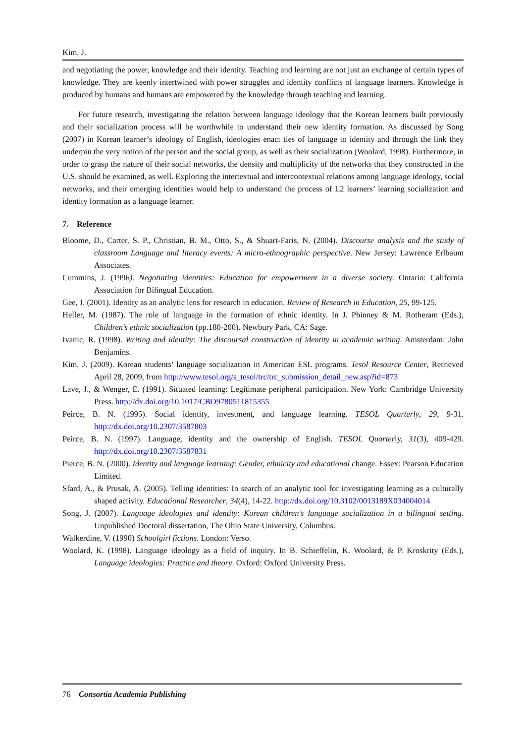Kim, J.
and negotiating the power, knowledge and their identity. Teaching and learning are not just an exchange of certain types of knowledge. They are keenly intertwined with power struggles and identity conflicts of language learners. Knowledge is produced by humans and humans are empowered by the knowledge through teaching and learning.
For future research, investigating the relation between language ideology that the Korean learners built previously and their socialization process will be worthwhile to understand their new identity formation. As discussed by Song (2007) in Korean learner’s ideology of English, ideologies enact ties of language to identity and through the link they underpin the very notion of the person and the social group, as well as their socialization (Woolard, 1998). Furthermore, in order to grasp the nature of their social networks, the density and multiplicity of the networks that they constructed in the U.S. should be examined, as well. Exploring the intertextual and intercontextual relations among language ideology, social networks, and their emerging identities would help to understand the process of L2 learners’ learning socialization and identity formation as a language learner.
7. Reference
Bloome, D., Carter, S. P., Christian, B. M., Otto, S., & Shuart-Faris, N. (2004). Discourse analysis and the study of classroom Language and literacy events: A micro-ethnographic perspective. New Jersey: Lawrence Erlbaum Associates.
Cummins, J. (1996). Negotiating identities: Education for empowerment in a diverse society. Ontario: California Association for Bilingual Education.
Gee, J. (2001). Identity as an analytic lens for research in education. Review of Research in Education, 25, 99-125.
Heller, M. (1987). The role of language in the formation of ethnic identity. In J. Phinney & M. Rotheram (Eds.), Children’s ethnic socialization (pp.180-200). Newbury Park, CA: Sage.
Ivanic, R. (1998). Writing and identity: The discoursal construction of identity in academic writing. Amsterdam: John Benjamins.
Kim, J. (2009). Korean students’ language socialization in American ESL programs. Tesol Resource Center, Retrieved April 28, 2009, from http://www.tesol.org/s_tesol/trc/trc_submission_detail_new.asp?id=873
Lave, J., & Wenger, E. (1991). Situated learning: Legitimate peripheral participation. New York: Cambridge University Press. http://dx.doi.org/10.1017/CBO9780511815355
Peirce, B. N. (1995). Social identity, investment, and language learning. TESOL Quarterly, 29, 9-31. http://dx.doi.org/10.2307/3587803
Peirce, B. N. (1997). Language, identity and the ownership of English. TESOL Quarterly, 31(3), 409-429. http://dx.doi.org/10.2307/3587831
Pierce, B. N. (2000). Identity and language learning: Gender, ethnicity and educational change. Essex: Pearson Education Limited.
Sfard, A., & Prusak, A. (2005). Telling identities: In search of an analytic tool for investigating learning as a culturally shaped activity. Educational Researcher, 34(4), 14-22. http://dx.doi.org/10.3102/0013189X034004014
Song, J. (2007). Language ideologies and identity: Korean children’s language socialization in a bilingual setting. Unpublished Doctoral dissertation, The Ohio State University, Columbus.
Walkerdine, V. (1990) Schoolgirl fictions. London: Verso.
Woolard, K. (1998). Language ideology as a field of inquiry. In B. Schieffelin, K. Woolard, & P. Kroskrity (Eds.), Language ideologies: Practice and theory. Oxford: Oxford University Press.
76 Consortia Academia Publishing